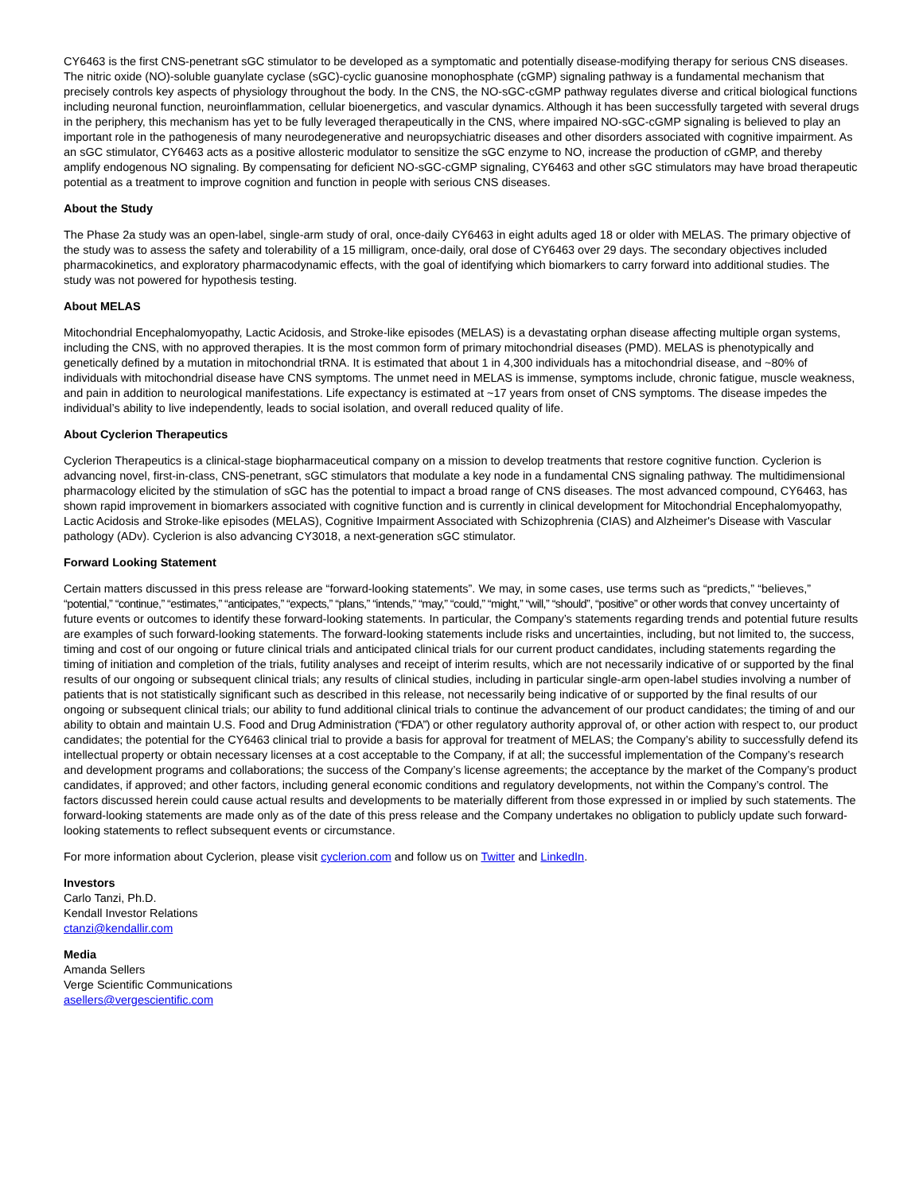CY6463 is the first CNS-penetrant sGC stimulator to be developed as a symptomatic and potentially disease-modifying therapy for serious CNS diseases. The nitric oxide (NO)-soluble guanylate cyclase (sGC)-cyclic guanosine monophosphate (cGMP) signaling pathway is a fundamental mechanism that precisely controls key aspects of physiology throughout the body. In the CNS, the NO-sGC-cGMP pathway regulates diverse and critical biological functions including neuronal function, neuroinflammation, cellular bioenergetics, and vascular dynamics. Although it has been successfully targeted with several drugs in the periphery, this mechanism has yet to be fully leveraged therapeutically in the CNS, where impaired NO-sGC-cGMP signaling is believed to play an important role in the pathogenesis of many neurodegenerative and neuropsychiatric diseases and other disorders associated with cognitive impairment. As an sGC stimulator, CY6463 acts as a positive allosteric modulator to sensitize the sGC enzyme to NO, increase the production of cGMP, and thereby amplify endogenous NO signaling. By compensating for deficient NO-sGC-cGMP signaling, CY6463 and other sGC stimulators may have broad therapeutic potential as a treatment to improve cognition and function in people with serious CNS diseases.
About the Study
The Phase 2a study was an open-label, single-arm study of oral, once-daily CY6463 in eight adults aged 18 or older with MELAS. The primary objective of the study was to assess the safety and tolerability of a 15 milligram, once-daily, oral dose of CY6463 over 29 days. The secondary objectives included pharmacokinetics, and exploratory pharmacodynamic effects, with the goal of identifying which biomarkers to carry forward into additional studies. The study was not powered for hypothesis testing.
About MELAS
Mitochondrial Encephalomyopathy, Lactic Acidosis, and Stroke-like episodes (MELAS) is a devastating orphan disease affecting multiple organ systems, including the CNS, with no approved therapies. It is the most common form of primary mitochondrial diseases (PMD). MELAS is phenotypically and genetically defined by a mutation in mitochondrial tRNA. It is estimated that about 1 in 4,300 individuals has a mitochondrial disease, and ~80% of individuals with mitochondrial disease have CNS symptoms. The unmet need in MELAS is immense, symptoms include, chronic fatigue, muscle weakness, and pain in addition to neurological manifestations. Life expectancy is estimated at ~17 years from onset of CNS symptoms. The disease impedes the individual’s ability to live independently, leads to social isolation, and overall reduced quality of life.
About Cyclerion Therapeutics
Cyclerion Therapeutics is a clinical-stage biopharmaceutical company on a mission to develop treatments that restore cognitive function. Cyclerion is advancing novel, first-in-class, CNS-penetrant, sGC stimulators that modulate a key node in a fundamental CNS signaling pathway. The multidimensional pharmacology elicited by the stimulation of sGC has the potential to impact a broad range of CNS diseases. The most advanced compound, CY6463, has shown rapid improvement in biomarkers associated with cognitive function and is currently in clinical development for Mitochondrial Encephalomyopathy, Lactic Acidosis and Stroke-like episodes (MELAS), Cognitive Impairment Associated with Schizophrenia (CIAS) and Alzheimer's Disease with Vascular pathology (ADv). Cyclerion is also advancing CY3018, a next-generation sGC stimulator.
Forward Looking Statement
Certain matters discussed in this press release are “forward-looking statements”. We may, in some cases, use terms such as “predicts,” “believes,” “potential,” “continue,” “estimates,” “anticipates,” “expects,” “plans,” “intends,” “may,” “could,” “might,” “will,” “should”, “positive” or other words that convey uncertainty of future events or outcomes to identify these forward-looking statements. In particular, the Company’s statements regarding trends and potential future results are examples of such forward-looking statements. The forward-looking statements include risks and uncertainties, including, but not limited to, the success, timing and cost of our ongoing or future clinical trials and anticipated clinical trials for our current product candidates, including statements regarding the timing of initiation and completion of the trials, futility analyses and receipt of interim results, which are not necessarily indicative of or supported by the final results of our ongoing or subsequent clinical trials; any results of clinical studies, including in particular single-arm open-label studies involving a number of patients that is not statistically significant such as described in this release, not necessarily being indicative of or supported by the final results of our ongoing or subsequent clinical trials; our ability to fund additional clinical trials to continue the advancement of our product candidates; the timing of and our ability to obtain and maintain U.S. Food and Drug Administration (“FDA”) or other regulatory authority approval of, or other action with respect to, our product candidates; the potential for the CY6463 clinical trial to provide a basis for approval for treatment of MELAS; the Company’s ability to successfully defend its intellectual property or obtain necessary licenses at a cost acceptable to the Company, if at all; the successful implementation of the Company’s research and development programs and collaborations; the success of the Company’s license agreements; the acceptance by the market of the Company’s product candidates, if approved; and other factors, including general economic conditions and regulatory developments, not within the Company’s control. The factors discussed herein could cause actual results and developments to be materially different from those expressed in or implied by such statements. The forward-looking statements are made only as of the date of this press release and the Company undertakes no obligation to publicly update such forward-looking statements to reflect subsequent events or circumstance.
For more information about Cyclerion, please visit cyclerion.com and follow us on Twitter and LinkedIn.
Investors
Carlo Tanzi, Ph.D.
Kendall Investor Relations
ctanzi@kendallir.com
Media
Amanda Sellers
Verge Scientific Communications
asellers@vergescientific.com